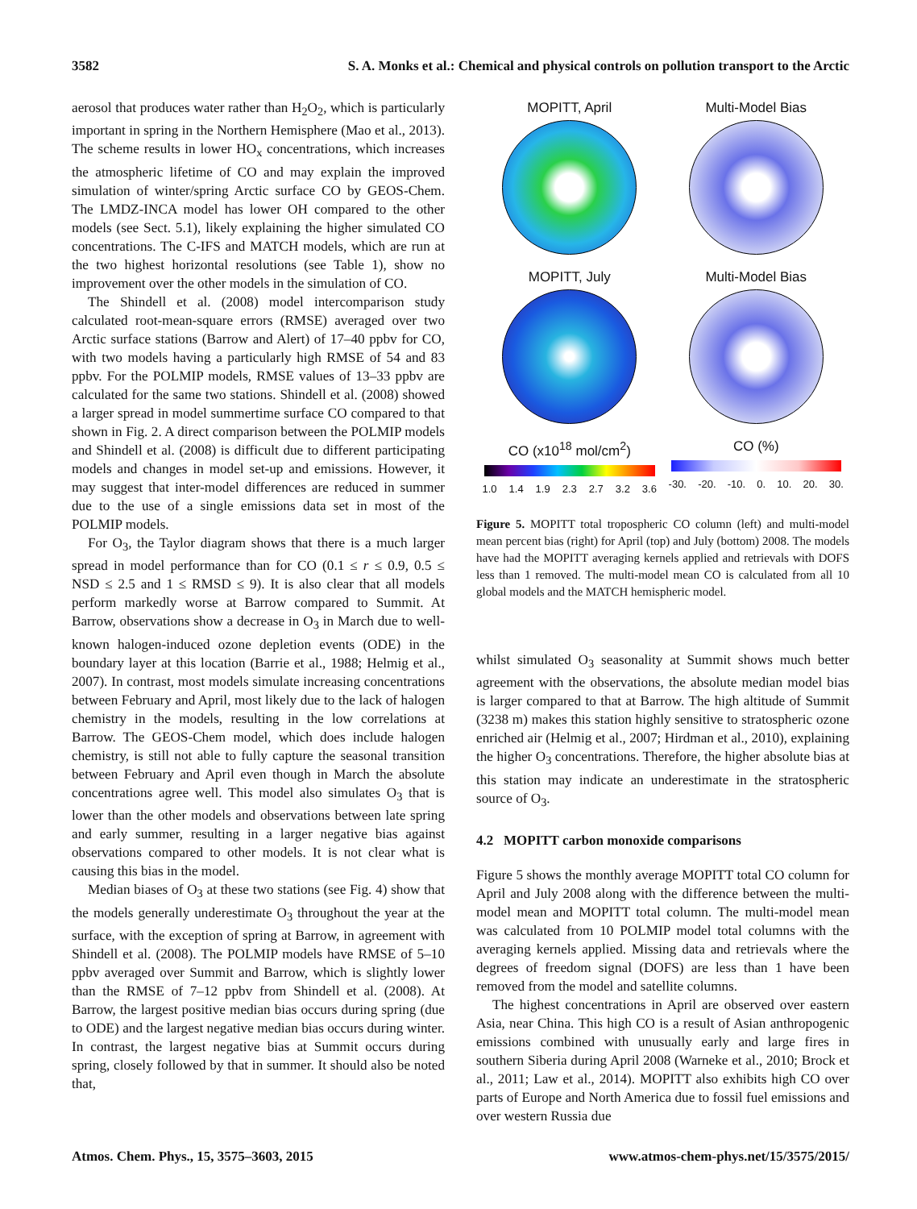3582 S. A. Monks et al.: Chemical and physical controls on pollution transport to the Arctic
aerosol that produces water rather than H<sub>2</sub>O<sub>2</sub>, which is particularly important in spring in the Northern Hemisphere (Mao et al., 2013). The scheme results in lower HO<sub>x</sub> concentrations, which increases the atmospheric lifetime of CO and may explain the improved simulation of winter/spring Arctic surface CO by GEOS-Chem. The LMDZ-INCA model has lower OH compared to the other models (see Sect. 5.1), likely explaining the higher simulated CO concentrations. The C-IFS and MATCH models, which are run at the two highest horizontal resolutions (see Table 1), show no improvement over the other models in the simulation of CO.
The Shindell et al. (2008) model intercomparison study calculated root-mean-square errors (RMSE) averaged over two Arctic surface stations (Barrow and Alert) of 17–40 ppbv for CO, with two models having a particularly high RMSE of 54 and 83 ppbv. For the POLMIP models, RMSE values of 13–33 ppbv are calculated for the same two stations. Shindell et al. (2008) showed a larger spread in model summertime surface CO compared to that shown in Fig. 2. A direct comparison between the POLMIP models and Shindell et al. (2008) is difficult due to different participating models and changes in model set-up and emissions. However, it may suggest that inter-model differences are reduced in summer due to the use of a single emissions data set in most of the POLMIP models.
For O<sub>3</sub>, the Taylor diagram shows that there is a much larger spread in model performance than for CO (0.1 ≤ r ≤ 0.9, 0.5 ≤ NSD ≤ 2.5 and 1 ≤ RMSD ≤ 9). It is also clear that all models perform markedly worse at Barrow compared to Summit. At Barrow, observations show a decrease in O<sub>3</sub> in March due to well-known halogen-induced ozone depletion events (ODE) in the boundary layer at this location (Barrie et al., 1988; Helmig et al., 2007). In contrast, most models simulate increasing concentrations between February and April, most likely due to the lack of halogen chemistry in the models, resulting in the low correlations at Barrow. The GEOS-Chem model, which does include halogen chemistry, is still not able to fully capture the seasonal transition between February and April even though in March the absolute concentrations agree well. This model also simulates O<sub>3</sub> that is lower than the other models and observations between late spring and early summer, resulting in a larger negative bias against observations compared to other models. It is not clear what is causing this bias in the model.
Median biases of O<sub>3</sub> at these two stations (see Fig. 4) show that the models generally underestimate O<sub>3</sub> throughout the year at the surface, with the exception of spring at Barrow, in agreement with Shindell et al. (2008). The POLMIP models have RMSE of 5–10 ppbv averaged over Summit and Barrow, which is slightly lower than the RMSE of 7–12 ppbv from Shindell et al. (2008). At Barrow, the largest positive median bias occurs during spring (due to ODE) and the largest negative median bias occurs during winter. In contrast, the largest negative bias at Summit occurs during spring, closely followed by that in summer. It should also be noted that,
MOPITT, April
Multi-Model Bias
MOPITT, July
Multi-Model Bias
CO (x10<sup>18</sup> mol/cm<sup>2</sup>)
1.0 1.4 1.9 2.3 2.7 3.2 3.6
CO (%)
-30. -20. -10. 0. 10. 20. 30.
Figure 5. MOPITT total tropospheric CO column (left) and multi-model mean percent bias (right) for April (top) and July (bottom) 2008. The models have had the MOPITT averaging kernels applied and retrievals with DOFS less than 1 removed. The multi-model mean CO is calculated from all 10 global models and the MATCH hemispheric model.
whilst simulated O<sub>3</sub> seasonality at Summit shows much better agreement with the observations, the absolute median model bias is larger compared to that at Barrow. The high altitude of Summit (3238 m) makes this station highly sensitive to stratospheric ozone enriched air (Helmig et al., 2007; Hirdman et al., 2010), explaining the higher O<sub>3</sub> concentrations. Therefore, the higher absolute bias at this station may indicate an underestimate in the stratospheric source of O<sub>3</sub>.
4.2 MOPITT carbon monoxide comparisons
Figure 5 shows the monthly average MOPITT total CO column for April and July 2008 along with the difference between the multi-model mean and MOPITT total column. The multi-model mean was calculated from 10 POLMIP model total columns with the averaging kernels applied. Missing data and retrievals where the degrees of freedom signal (DOFS) are less than 1 have been removed from the model and satellite columns.
The highest concentrations in April are observed over eastern Asia, near China. This high CO is a result of Asian anthropogenic emissions combined with unusually early and large fires in southern Siberia during April 2008 (Warneke et al., 2010; Brock et al., 2011; Law et al., 2014). MOPITT also exhibits high CO over parts of Europe and North America due to fossil fuel emissions and over western Russia due
Atmos. Chem. Phys., 15, 3575–3603, 2015 www.atmos-chem-phys.net/15/3575/2015/